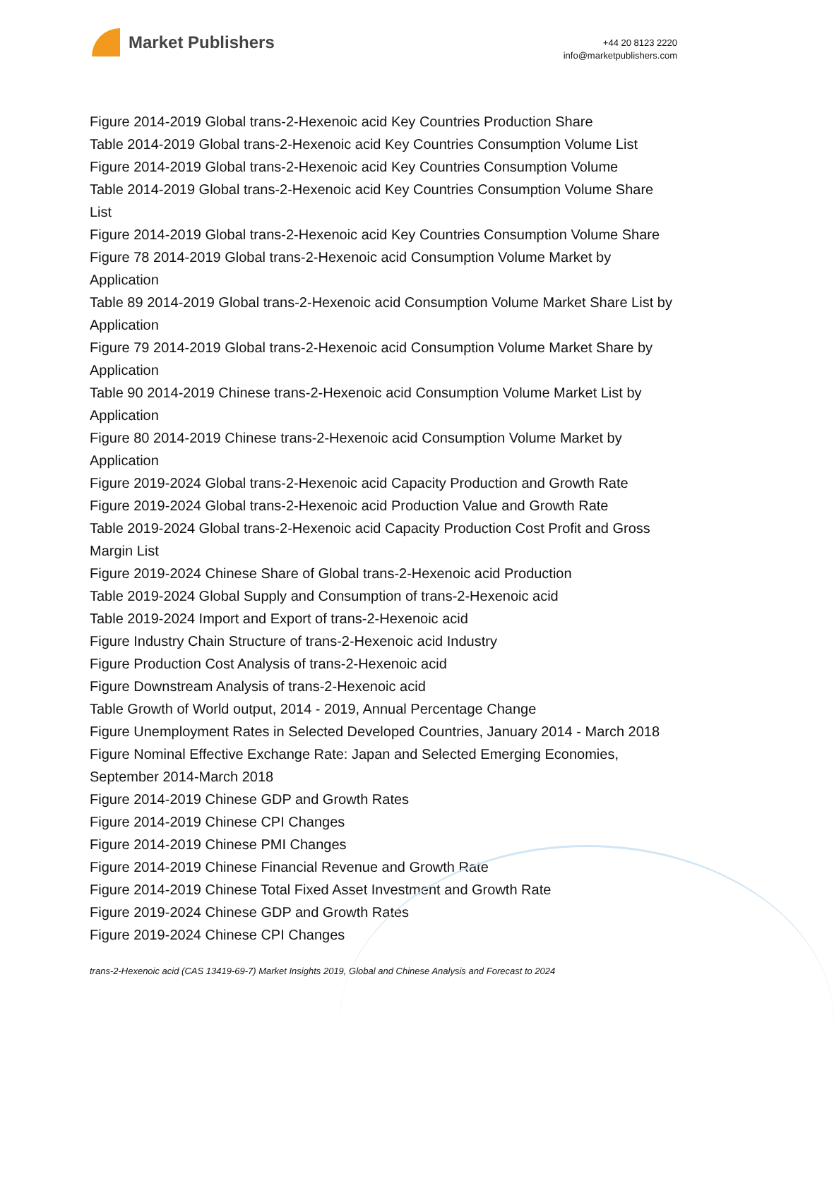Market Publishers
+44 20 8123 2220
info@marketpublishers.com
Figure 2014-2019 Global trans-2-Hexenoic acid Key Countries Production Share
Table 2014-2019 Global trans-2-Hexenoic acid Key Countries Consumption Volume List
Figure 2014-2019 Global trans-2-Hexenoic acid Key Countries Consumption Volume
Table 2014-2019 Global trans-2-Hexenoic acid Key Countries Consumption Volume Share List
Figure 2014-2019 Global trans-2-Hexenoic acid Key Countries Consumption Volume Share
Figure 78 2014-2019 Global trans-2-Hexenoic acid Consumption Volume Market by Application
Table 89 2014-2019 Global trans-2-Hexenoic acid Consumption Volume Market Share List by Application
Figure 79 2014-2019 Global trans-2-Hexenoic acid Consumption Volume Market Share by Application
Table 90 2014-2019 Chinese trans-2-Hexenoic acid Consumption Volume Market List by Application
Figure 80 2014-2019 Chinese trans-2-Hexenoic acid Consumption Volume Market by Application
Figure 2019-2024 Global trans-2-Hexenoic acid Capacity Production and Growth Rate
Figure 2019-2024 Global trans-2-Hexenoic acid Production Value and Growth Rate
Table 2019-2024 Global trans-2-Hexenoic acid Capacity Production Cost Profit and Gross Margin List
Figure 2019-2024 Chinese Share of Global trans-2-Hexenoic acid Production
Table 2019-2024 Global Supply and Consumption of trans-2-Hexenoic acid
Table 2019-2024 Import and Export of trans-2-Hexenoic acid
Figure Industry Chain Structure of trans-2-Hexenoic acid Industry
Figure Production Cost Analysis of trans-2-Hexenoic acid
Figure Downstream Analysis of trans-2-Hexenoic acid
Table Growth of World output, 2014 - 2019, Annual Percentage Change
Figure Unemployment Rates in Selected Developed Countries, January 2014 - March 2018
Figure Nominal Effective Exchange Rate: Japan and Selected Emerging Economies, September 2014-March 2018
Figure 2014-2019 Chinese GDP and Growth Rates
Figure 2014-2019 Chinese CPI Changes
Figure 2014-2019 Chinese PMI Changes
Figure 2014-2019 Chinese Financial Revenue and Growth Rate
Figure 2014-2019 Chinese Total Fixed Asset Investment and Growth Rate
Figure 2019-2024 Chinese GDP and Growth Rates
Figure 2019-2024 Chinese CPI Changes
trans-2-Hexenoic acid (CAS 13419-69-7) Market Insights 2019, Global and Chinese Analysis and Forecast to 2024